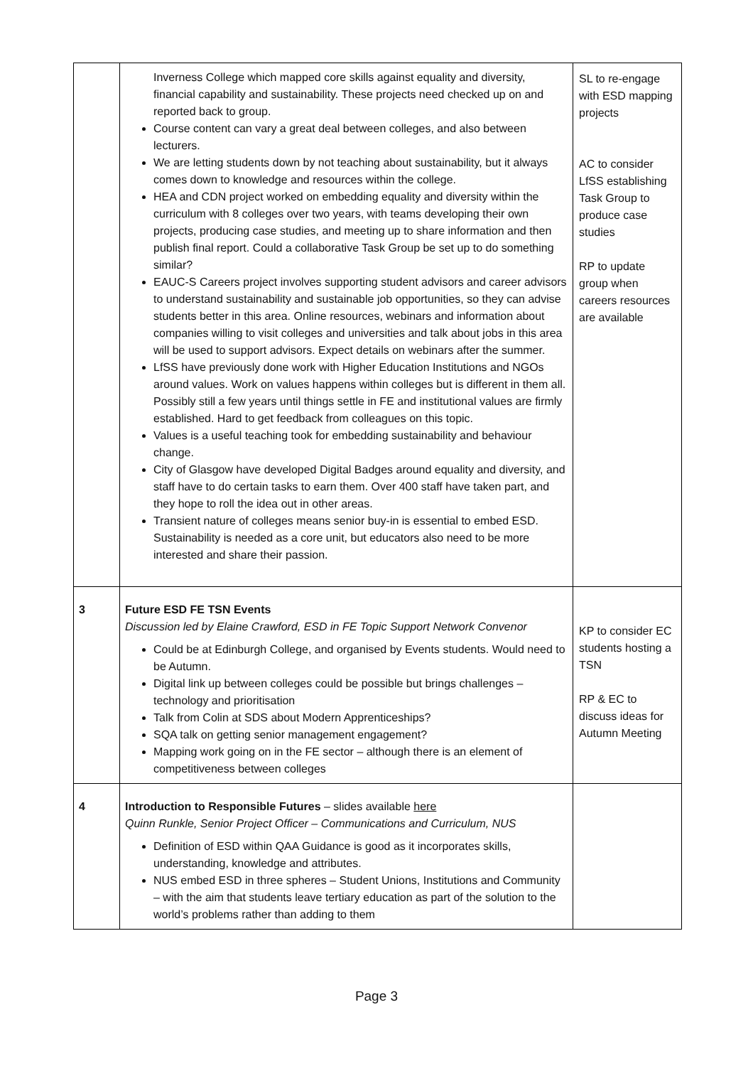| | Inverness College which mapped core skills against equality and diversity, financial capability and sustainability. These projects need checked up on and reported back to group. Course content can vary a great deal between colleges, and also between lecturers. We are letting students down by not teaching about sustainability, but it always comes down to knowledge and resources within the college. HEA and CDN project worked on embedding equality and diversity within the curriculum with 8 colleges over two years, with teams developing their own projects, producing case studies, and meeting up to share information and then publish final report. Could a collaborative Task Group be set up to do something similar? EAUC-S Careers project involves supporting student advisors and career advisors to understand sustainability and sustainable job opportunities, so they can advise students better in this area. Online resources, webinars and information about companies willing to visit colleges and universities and talk about jobs in this area will be used to support advisors. Expect details on webinars after the summer. LfSS have previously done work with Higher Education Institutions and NGOs around values. Work on values happens within colleges but is different in them all. Possibly still a few years until things settle in FE and institutional values are firmly established. Hard to get feedback from colleagues on this topic. Values is a useful teaching took for embedding sustainability and behaviour change. City of Glasgow have developed Digital Badges around equality and diversity, and staff have to do certain tasks to earn them. Over 400 staff have taken part, and they hope to roll the idea out in other areas. Transient nature of colleges means senior buy-in is essential to embed ESD. Sustainability is needed as a core unit, but educators also need to be more interested and share their passion. | SL to re-engage with ESD mapping projects AC to consider LfSS establishing Task Group to produce case studies RP to update group when careers resources are available |
| 3 | Future ESD FE TSN Events Discussion led by Elaine Crawford, ESD in FE Topic Support Network Convenor Could be at Edinburgh College, and organised by Events students. Would need to be Autumn. Digital link up between colleges could be possible but brings challenges – technology and prioritisation Talk from Colin at SDS about Modern Apprenticeships? SQA talk on getting senior management engagement? Mapping work going on in the FE sector – although there is an element of competitiveness between colleges | KP to consider EC students hosting a TSN RP & EC to discuss ideas for Autumn Meeting |
| 4 | Introduction to Responsible Futures – slides available here Quinn Runkle, Senior Project Officer – Communications and Curriculum, NUS Definition of ESD within QAA Guidance is good as it incorporates skills, understanding, knowledge and attributes. NUS embed ESD in three spheres – Student Unions, Institutions and Community – with the aim that students leave tertiary education as part of the solution to the world’s problems rather than adding to them | |
Page 3